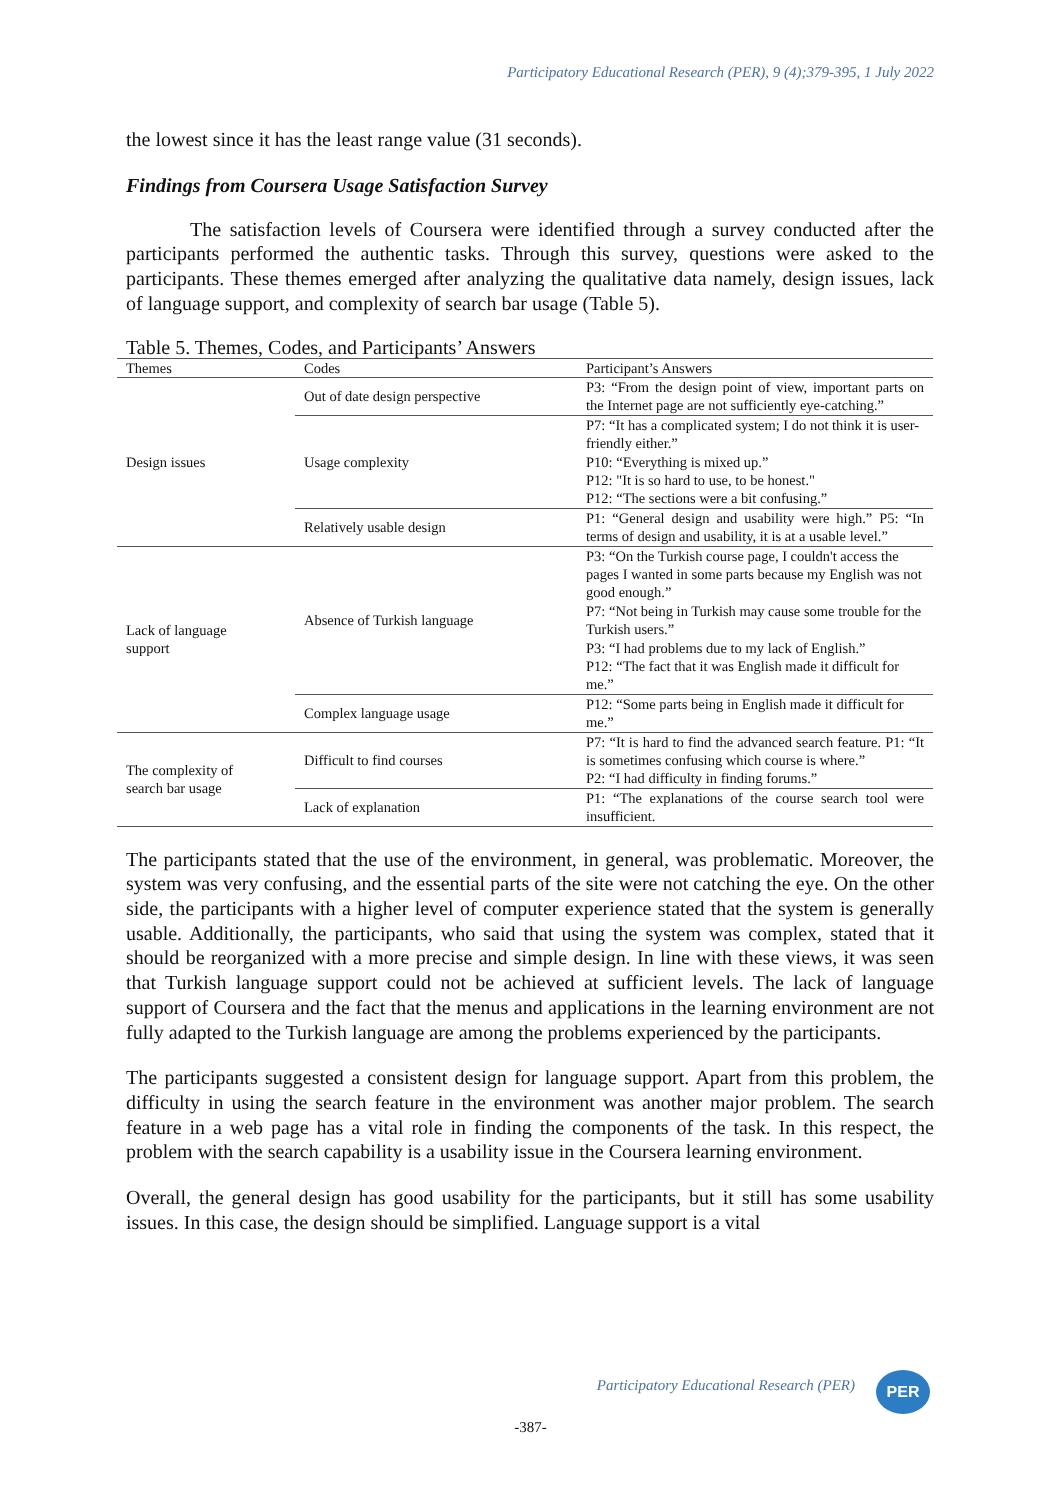Participatory Educational Research (PER), 9 (4);379-395, 1 July 2022
the lowest since it has the least range value (31 seconds).
Findings from Coursera Usage Satisfaction Survey
The satisfaction levels of Coursera were identified through a survey conducted after the participants performed the authentic tasks. Through this survey, questions were asked to the participants. These themes emerged after analyzing the qualitative data namely, design issues, lack of language support, and complexity of search bar usage (Table 5).
Table 5. Themes, Codes, and Participants’ Answers
| Themes | Codes | Participant’s Answers |
| --- | --- | --- |
| Design issues | Out of date design perspective | P3: “From the design point of view, important parts on the Internet page are not sufficiently eye-catching.” |
| | Usage complexity | P7: “It has a complicated system; I do not think it is user-friendly either.” P10: “Everything is mixed up.” P12: "It is so hard to use, to be honest." P12: “The sections were a bit confusing.” |
| | Relatively usable design | P1: “General design and usability were high.” P5: “In terms of design and usability, it is at a usable level.” |
| Lack of language support | Absence of Turkish language | P3: “On the Turkish course page, I couldn't access the pages I wanted in some parts because my English was not good enough.” P7: “Not being in Turkish may cause some trouble for the Turkish users.” P3: “I had problems due to my lack of English.” P12: “The fact that it was English made it difficult for me.” |
| | Complex language usage | P12: “Some parts being in English made it difficult for me.” |
| The complexity of search bar usage | Difficult to find courses | P7: “It is hard to find the advanced search feature. P1: “It is sometimes confusing which course is where.” P2: “I had difficulty in finding forums.” |
| | Lack of explanation | P1: “The explanations of the course search tool were insufficient. |
The participants stated that the use of the environment, in general, was problematic. Moreover, the system was very confusing, and the essential parts of the site were not catching the eye. On the other side, the participants with a higher level of computer experience stated that the system is generally usable. Additionally, the participants, who said that using the system was complex, stated that it should be reorganized with a more precise and simple design. In line with these views, it was seen that Turkish language support could not be achieved at sufficient levels. The lack of language support of Coursera and the fact that the menus and applications in the learning environment are not fully adapted to the Turkish language are among the problems experienced by the participants.
The participants suggested a consistent design for language support. Apart from this problem, the difficulty in using the search feature in the environment was another major problem. The search feature in a web page has a vital role in finding the components of the task. In this respect, the problem with the search capability is a usability issue in the Coursera learning environment.
Overall, the general design has good usability for the participants, but it still has some usability issues. In this case, the design should be simplified. Language support is a vital
Participatory Educational Research (PER)
-387-
PER